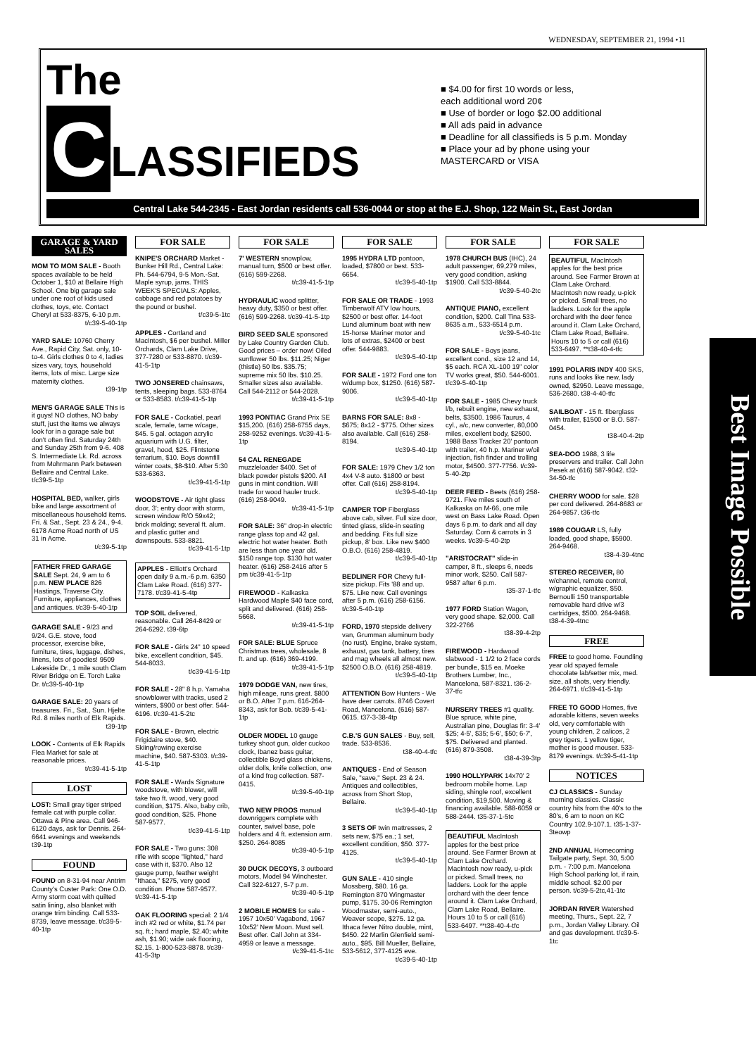WEDNESDAY, SEPTEMBER 21, 1994 •11
The C LASSIFIEDS
■ $4.00 for first 10 words or less,
each additional word 20¢
■ Use of border or logo $2.00 additional
■ All ads paid in advance
■ Deadline for all classifieds is 5 p.m. Monday
■ Place your ad by phone using your
MASTERCARD or VISA
Central Lake 544-2345 - East Jordan residents call 536-0044 or stop at the E.J. Shop, 122 Main St., East Jordan
GARAGE & YARD SALES
MOM TO MOM SALE - Booth spaces available to be held October 1, $10 at Bellaire High School. One big garage sale under one roof of kids used clothes, toys, etc. Contact Cheryl at 533-8375, 6-10 p.m.
t/c39-5-40-1tp
YARD SALE: 10760 Cherry Ave., Rapid City, Sat. only, 10-to-4. Girls clothes 0 to 4, ladies sizes vary, toys, household items, lots of misc. Large size maternity clothes.
t39-1tp
MEN'S GARAGE SALE This is it guys! NO clothes, NO baby stuff, just the items we always look for in a garage sale but don't often find. Saturday 24th and Sunday 25th from 9-6. 408 S. Intermediate Lk. Rd. across from Mohrmann Park between Bellaire and Central Lake. t/c39-5-1tp
HOSPITAL BED, walker, girls bike and large assortment of miscellaneous household items. Fri. & Sat., Sept. 23 & 24., 9-4. 6178 Acme Road north of US 31 in Acme.
t/c39-5-1tp
FATHER FRED GARAGE SALE Sept. 24, 9 am to 6 p.m. NEW PLACE 826 Hastings, Traverse City. Furniture, appliances, clothes and antiques. t/c39-5-40-1tp
GARAGE SALE - 9/23 and 9/24. G.E. stove, food processor, exercise bike, furniture, tires, luggage, dishes, linens, lots of goodies! 9509 Lakeside Dr., 1 mile south Clam River Bridge on E. Torch Lake Dr. t/c39-5-40-1tp
GARAGE SALE: 20 years of treasures. Fri., Sat., Sun. Hjelte Rd. 8 miles north of Elk Rapids.
t39-1tp
LOOK - Contents of Elk Rapids Flea Market for sale at reasonable prices.
t/c39-41-5-1tp
LOST
LOST: Small gray tiger striped female cat with purple collar. Ottawa & Pine area. Call 946-6120 days, ask for Dennis. 264-6641 evenings and weekends t39-1tp
FOUND
FOUND on 8-31-94 near Antrim County's Custer Park: One O.D. Army storm coat with quilted satin lining, also blanket with orange trim binding. Call 533-8739, leave message. t/c39-5-40-1tp
FOR SALE
KNIPE'S ORCHARD Market - Bunker Hill Rd., Central Lake: Ph. 544-6794, 9-5 Mon.-Sat. Maple syrup, jams. THIS WEEK'S SPECIALS: Apples, cabbage and red potatoes by the pound or bushel.
t/c39-5-1tc
APPLES - Cortland and MacIntosh, $6 per bushel. Miller Orchards, Clam Lake Drive, 377-7280 or 533-8870. t/c39-41-5-1tp
TWO JONSERED chainsaws, tents, sleeping bags. 533-8764 or 533-8583. t/c39-41-5-1tp
FOR SALE - Cockatiel, pearl scale, female, tame w/cage, $45. 5 gal. octagon acrylic aquarium with U.G. filter, gravel, hood, $25. Flintstone terrarium, $10. Boys downfill winter coats, $8-$10. After 5:30 533-6363.
t/c39-41-5-1tp
WOODSTOVE - Air tight glass door, 3'; entry door with storm, screen window R/O 59x42; brick molding; several ft. alum. and plastic gutter and downspouts. 533-8821.
t/c39-41-5-1tp
APPLES - Elliott's Orchard open daily 9 a.m.-6 p.m. 6350 Clam Lake Road. (616) 377-7178. t/c39-41-5-4tp
TOP SOIL delivered, reasonable. Call 264-8429 or 264-6292. t39-6tp
FOR SALE - Girls 24" 10 speed bike, excellent condition, $45. 544-8033.
t/c39-41-5-1tp
FOR SALE - 28" 8 h.p. Yamaha snowblower with tracks, used 2 winters, $900 or best offer. 544-6196. t/c39-41-5-2tc
FOR SALE - Brown, electric Frigidaire stove, $40. Skiing/rowing exercise machine, $40. 587-5303. t/c39-41-5-1tp
FOR SALE - Wards Signature woodstove, with blower, will take two ft. wood, very good condition, $175. Also, baby crib, good condition, $25. Phone 587-9577.
t/c39-41-5-1tp
FOR SALE - Two guns: 308 rifle with scope "lighted," hard case with it, $370. Also 12 gauge pump, feather weight "Ithaca," $275, very good condition. Phone 587-9577. t/c39-41-5-1tp
OAK FLOORING special: 2 1/4 inch #2 red or white, $1.74 per sq. ft.; hard maple, $2.40; white ash, $1.90; wide oak flooring, $2.15. 1-800-523-8878. t/c39-41-5-3tp
FOR SALE
7' WESTERN snowplow, manual turn, $500 or best offer. (616) 599-2268.
t/c39-41-5-1tp
HYDRAULIC wood splitter, heavy duty, $350 or best offer. (616) 599-2268. t/c39-41-5-1tp
BIRD SEED SALE sponsored by Lake Country Garden Club. Good prices – order now! Oiled sunflower 50 lbs. $11.25; Niger (thistle) 50 lbs. $35.75; supreme mix 50 lbs. $10.25. Smaller sizes also available. Call 544-2112 or 544-2028.
t/c39-41-5-1tp
1993 PONTIAC Grand Prix SE $15,200. (616) 258-6755 days, 258-9252 evenings. t/c39-41-5-1tp
54 CAL RENEGADE muzzleloader $400. Set of black powder pistols $200. All guns in mint condition. Will trade for wood hauler truck. (616) 258-9049.
t/c39-41-5-1tp
FOR SALE: 36" drop-in electric range glass top and 42 gal. electric hot water heater. Both are less than one year old. $150 range top. $130 hot water heater. (616) 258-2416 after 5 pm t/c39-41-5-1tp
FIREWOOD - Kalkaska Hardwood Maple $40 face cord, split and delivered. (616) 258-5668.
t/c39-41-5-1tp
FOR SALE: BLUE Spruce Christmas trees, wholesale, 8 ft. and up. (616) 369-4199.
t/c39-41-5-1tp
1979 DODGE VAN, new tires, high mileage, runs great. $800 or B.O. After 7 p.m. 616-264-8343, ask for Bob. t/c39-5-41-1tp
OLDER MODEL 10 gauge turkey shoot gun, older cuckoo clock, Ibanez bass guitar, collectible Boyd glass chickens, older dolls, knife collection, one of a kind frog collection. 587-0415.
t/c39-5-40-1tp
TWO NEW PROOS manual downriggers complete with counter, swivel base, pole holders and 4 ft. extension arm. $250. 264-8085
t/c39-40-5-1tp
30 DUCK DECOYS, 3 outboard motors, Model 94 Winchester. Call 322-6127, 5-7 p.m.
t/c39-40-5-1tp
2 MOBILE HOMES for sale - 1957 10x50' Vagabond, 1967 10x52' New Moon. Must sell. Best offer. Call John at 334-4959 or leave a message.
t/c39-41-5-1tc
FOR SALE
1995 HYDRA LTD pontoon, loaded, $7800 or best. 533-6654.
t/c39-5-40-1tp
FOR SALE OR TRADE - 1993 Timberwolf ATV low hours, $2500 or best offer. 14-foot Lund aluminum boat with new 15-horse Mariner motor and lots of extras, $2400 or best offer. 544-9883.
t/c39-5-40-1tp
FOR SALE - 1972 Ford one ton w/dump box, $1250. (616) 587-9006.
t/c39-5-40-1tp
BARNS FOR SALE: 8x8 - $675; 8x12 - $775. Other sizes also available. Call (616) 258-8194.
t/c39-5-40-1tp
FOR SALE: 1979 Chev 1/2 ton 4x4 V-8 auto. $1800 or best offer. Call (616) 258-8194.
t/c39-5-40-1tp
CAMPER TOP Fiberglass above cab, silver. Full size door, tinted glass, slide-in seating and bedding. Fits full size pickup, 8' box. Like new $400 O.B.O. (616) 258-4819.
t/c39-5-40-1tp
BEDLINER FOR Chevy full-size pickup. Fits '88 and up. $75. Like new. Call evenings after 5 p.m. (616) 258-6156. t/c39-5-40-1tp
FORD, 1970 stepside delivery van, Grumman aluminum body (no rust). Engine, brake system, exhaust, gas tank, battery, tires and mag wheels all almost new. $2500 O.B.O. (616) 258-4819.
t/c39-5-40-1tp
ATTENTION Bow Hunters - We have deer carrots. 8746 Covert Road, Mancelona. (616) 587-0615. t37-3-38-4tp
C.B.'S GUN SALES - Buy, sell, trade. 533-8536.
t38-40-4-tfc
ANTIQUES - End of Season Sale, "save," Sept. 23 & 24. Antiques and collectibles, across from Short Stop, Bellaire.
t/c39-5-40-1tp
3 SETS OF twin mattresses, 2 sets new, $75 ea.; 1 set, excellent condition, $50. 377-4125.
t/c39-5-40-1tp
GUN SALE - 410 single Mossberg, $80. 16 ga. Remington 870 Wingmaster pump, $175. 30-06 Remington Woodmaster, semi-auto., Weaver scope, $275. 12 ga. Ithaca fever Nitro double, mint, $450. 22 Marlin Glenfield semi-auto., $95. Bill Mueller, Bellaire, 533-5612, 377-4125 eve.
t/c39-5-40-1tp
FOR SALE
1978 CHURCH BUS (IHC), 24 adult passenger, 69,279 miles, very good condition, asking $1900. Call 533-8844.
t/c39-5-40-2tc
ANTIQUE PIANO, excellent condition, $200. Call Tina 533-8635 a.m., 533-6514 p.m.
t/c39-5-40-1tc
FOR SALE - Boys jeans, excellent cond., size 12 and 14, $5 each. RCA XL-100 19" color TV works great, $50. 544-6001. t/c39-5-40-1tp
FOR SALE - 1985 Chevy truck l/b, rebuilt engine, new exhaust, belts, $3500. 1986 Taurus, 4 cyl., a/c, new converter, 80,000 miles, excellent body, $2500. 1988 Bass Tracker 20' pontoon with trailer, 40 h.p. Mariner w/oil injection, fish finder and trolling motor, $4500. 377-7756. t/c39-5-40-2tp
DEER FEED - Beets (616) 258-9721. Five miles south of Kalkaska on M-66, one mile west on Bass Lake Road. Open days 6 p.m. to dark and all day Saturday. Corn & carrots in 3 weeks. t/c39-5-40-2tp
"ARISTOCRAT" slide-in camper, 8 ft., sleeps 6, needs minor work, $250. Call 587-9587 after 6 p.m.
t35-37-1-tfc
1977 FORD Station Wagon, very good shape. $2,000. Call 322-2766
t38-39-4-2tp
FIREWOOD - Hardwood slabwood - 1 1/2 to 2 face cords per bundle, $15 ea. Moeke Brothers Lumber, Inc., Mancelona, 587-8321. t36-2-37-tfc
NURSERY TREES #1 quality. Blue spruce, white pine, Australian pine, Douglas fir: 3-4' $25; 4-5', $35; 5-6', $50; 6-7', $75. Delivered and planted. (616) 879-3508.
t38-4-39-3tp
1990 HOLLYPARK 14x70' 2 bedroom mobile home. Lap siding, shingle roof, excellent condition, $19,500. Moving & financing available. 588-6059 or 588-2444. t35-37-1-5tc
BEAUTIFUL MacIntosh apples for the best price around. See Farmer Brown at Clam Lake Orchard. MacIntosh now ready, u-pick or picked. Small trees, no ladders. Look for the apple orchard with the deer fence around it. Clam Lake Orchard, Clam Lake Road, Bellaire. Hours 10 to 5 or call (616) 533-6497. **t38-40-4-tfc
FOR SALE
BEAUTIFUL MacIntosh apples for the best price around. See Farmer Brown at Clam Lake Orchard. MacIntosh now ready, u-pick or picked. Small trees, no ladders. Look for the apple orchard with the deer fence around it. Clam Lake Orchard, Clam Lake Road, Bellaire. Hours 10 to 5 or call (616) 533-6497. **t38-40-4-tfc
1991 POLARIS INDY 400 SKS, runs and looks like new, lady owned, $2950. Leave message, 536-2680. t38-4-40-tfc
SAILBOAT - 15 ft. fiberglass with trailer, $1500 or B.O. 587-0454.
t38-40-4-2tp
SEA-DOO 1988, 3 life preservers and trailer. Call John Pesek at (616) 587-9042. t32-34-50-tfc
CHERRY WOOD for sale. $28 per cord delivered. 264-8683 or 264-9857. t36-tfc
1989 COUGAR LS, fully loaded, good shape, $5900. 264-9468.
t38-4-39-4tnc
STEREO RECEIVER, 80 w/channel, remote control, w/graphic equalizer, $50. Bernoulli 150 transportable removable hard drive w/3 cartridges, $500. 264-9468. t38-4-39-4tnc
FREE
FREE to good home. Foundling year old spayed female chocolate lab/setter mix, med. size, all shots, very friendly. 264-6971. t/c39-41-5-1tp
FREE TO GOOD Homes, five adorable kittens, seven weeks old, very comfortable with young children, 2 calicos, 2 grey tigers, 1 yellow tiger, mother is good mouser. 533-8179 evenings. t/c39-5-41-1tp
NOTICES
CJ CLASSICS - Sunday morning classics. Classic country hits from the 40's to the 80's, 6 am to noon on KC Country 102.9-107.1. t35-1-37-3teowp
2ND ANNUAL Homecoming Tailgate party, Sept. 30, 5:00 p.m. - 7:00 p.m. Mancelona High School parking lot, if rain, middle school. $2.00 per person. t/c39-5-2tc,41-1tc
JORDAN RIVER Watershed meeting, Thurs., Sept. 22, 7 p.m., Jordan Valley Library. Oil and gas development. t/c39-5-1tc
Best Image Possible